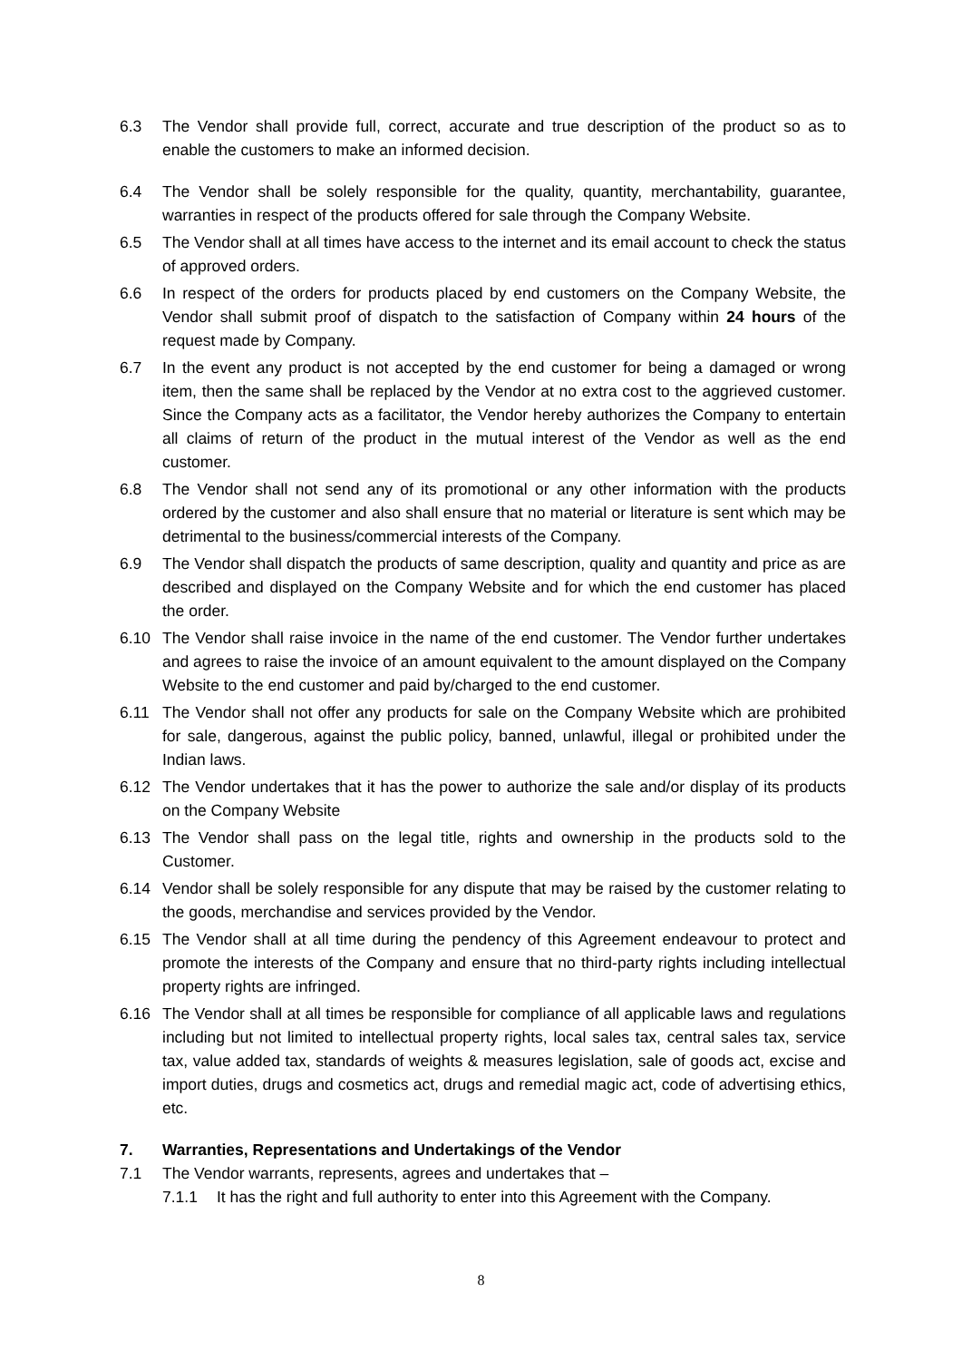6.3 The Vendor shall provide full, correct, accurate and true description of the product so as to enable the customers to make an informed decision.
6.4 The Vendor shall be solely responsible for the quality, quantity, merchantability, guarantee, warranties in respect of the products offered for sale through the Company Website.
6.5 The Vendor shall at all times have access to the internet and its email account to check the status of approved orders.
6.6 In respect of the orders for products placed by end customers on the Company Website, the Vendor shall submit proof of dispatch to the satisfaction of Company within 24 hours of the request made by Company.
6.7 In the event any product is not accepted by the end customer for being a damaged or wrong item, then the same shall be replaced by the Vendor at no extra cost to the aggrieved customer. Since the Company acts as a facilitator, the Vendor hereby authorizes the Company to entertain all claims of return of the product in the mutual interest of the Vendor as well as the end customer.
6.8 The Vendor shall not send any of its promotional or any other information with the products ordered by the customer and also shall ensure that no material or literature is sent which may be detrimental to the business/commercial interests of the Company.
6.9 The Vendor shall dispatch the products of same description, quality and quantity and price as are described and displayed on the Company Website and for which the end customer has placed the order.
6.10 The Vendor shall raise invoice in the name of the end customer. The Vendor further undertakes and agrees to raise the invoice of an amount equivalent to the amount displayed on the Company Website to the end customer and paid by/charged to the end customer.
6.11 The Vendor shall not offer any products for sale on the Company Website which are prohibited for sale, dangerous, against the public policy, banned, unlawful, illegal or prohibited under the Indian laws.
6.12 The Vendor undertakes that it has the power to authorize the sale and/or display of its products on the Company Website
6.13 The Vendor shall pass on the legal title, rights and ownership in the products sold to the Customer.
6.14 Vendor shall be solely responsible for any dispute that may be raised by the customer relating to the goods, merchandise and services provided by the Vendor.
6.15 The Vendor shall at all time during the pendency of this Agreement endeavour to protect and promote the interests of the Company and ensure that no third-party rights including intellectual property rights are infringed.
6.16 The Vendor shall at all times be responsible for compliance of all applicable laws and regulations including but not limited to intellectual property rights, local sales tax, central sales tax, service tax, value added tax, standards of weights & measures legislation, sale of goods act, excise and import duties, drugs and cosmetics act, drugs and remedial magic act, code of advertising ethics, etc.
7. Warranties, Representations and Undertakings of the Vendor
7.1 The Vendor warrants, represents, agrees and undertakes that –
7.1.1 It has the right and full authority to enter into this Agreement with the Company.
8